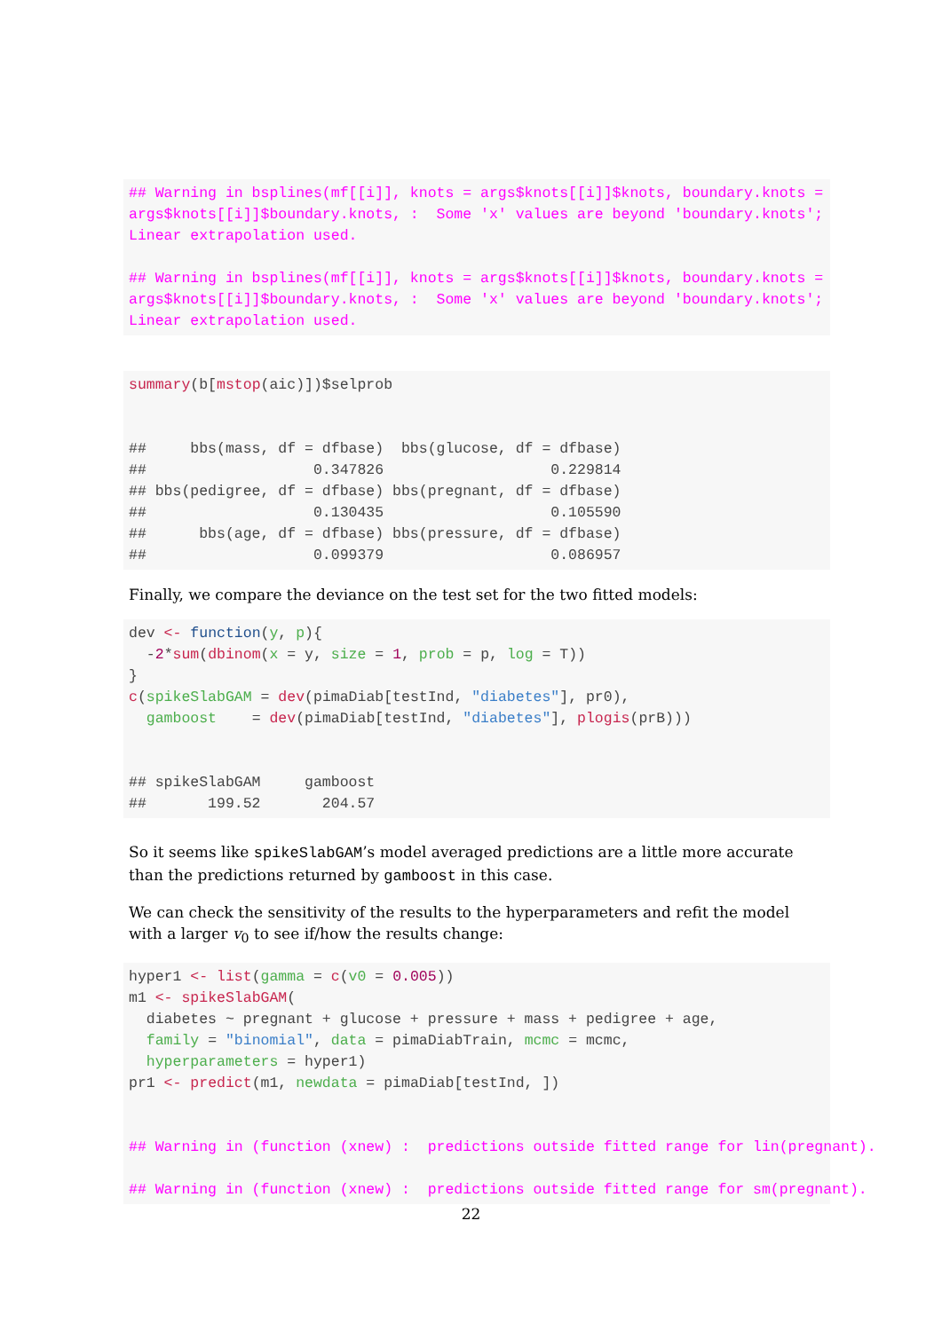## Warning in bsplines(mf[[i]], knots = args$knots[[i]]$knots, boundary.knots =
args$knots[[i]]$boundary.knots, :  Some 'x' values are beyond 'boundary.knots';
Linear extrapolation used.

## Warning in bsplines(mf[[i]], knots = args$knots[[i]]$knots, boundary.knots =
args$knots[[i]]$boundary.knots, :  Some 'x' values are beyond 'boundary.knots';
Linear extrapolation used.
summary(b[mstop(aic)])$selprob


##     bbs(mass, df = dfbase)  bbs(glucose, df = dfbase)
##                   0.347826                   0.229814
## bbs(pedigree, df = dfbase) bbs(pregnant, df = dfbase)
##                   0.130435                   0.105590
##      bbs(age, df = dfbase) bbs(pressure, df = dfbase)
##                   0.099379                   0.086957
Finally, we compare the deviance on the test set for the two fitted models:
dev <- function(y, p){
  -2*sum(dbinom(x = y, size = 1, prob = p, log = T))
}
c(spikeSlabGAM = dev(pimaDiab[testInd, "diabetes"], pr0),
  gamboost    = dev(pimaDiab[testInd, "diabetes"], plogis(prB)))


## spikeSlabGAM     gamboost
##       199.52       204.57
So it seems like spikeSlabGAM’s model averaged predictions are a little more accurate than the predictions returned by gamboost in this case.
We can check the sensitivity of the results to the hyperparameters and refit the model with a larger v<sub>0</sub> to see if/how the results change:
hyper1 <- list(gamma = c(v0 = 0.005))
m1 <- spikeSlabGAM(
  diabetes ~ pregnant + glucose + pressure + mass + pedigree + age,
  family = "binomial", data = pimaDiabTrain, mcmc = mcmc,
  hyperparameters = hyper1)
pr1 <- predict(m1, newdata = pimaDiab[testInd, ])


## Warning in (function (xnew) :  predictions outside fitted range for lin(pregnant).

## Warning in (function (xnew) :  predictions outside fitted range for sm(pregnant).
22